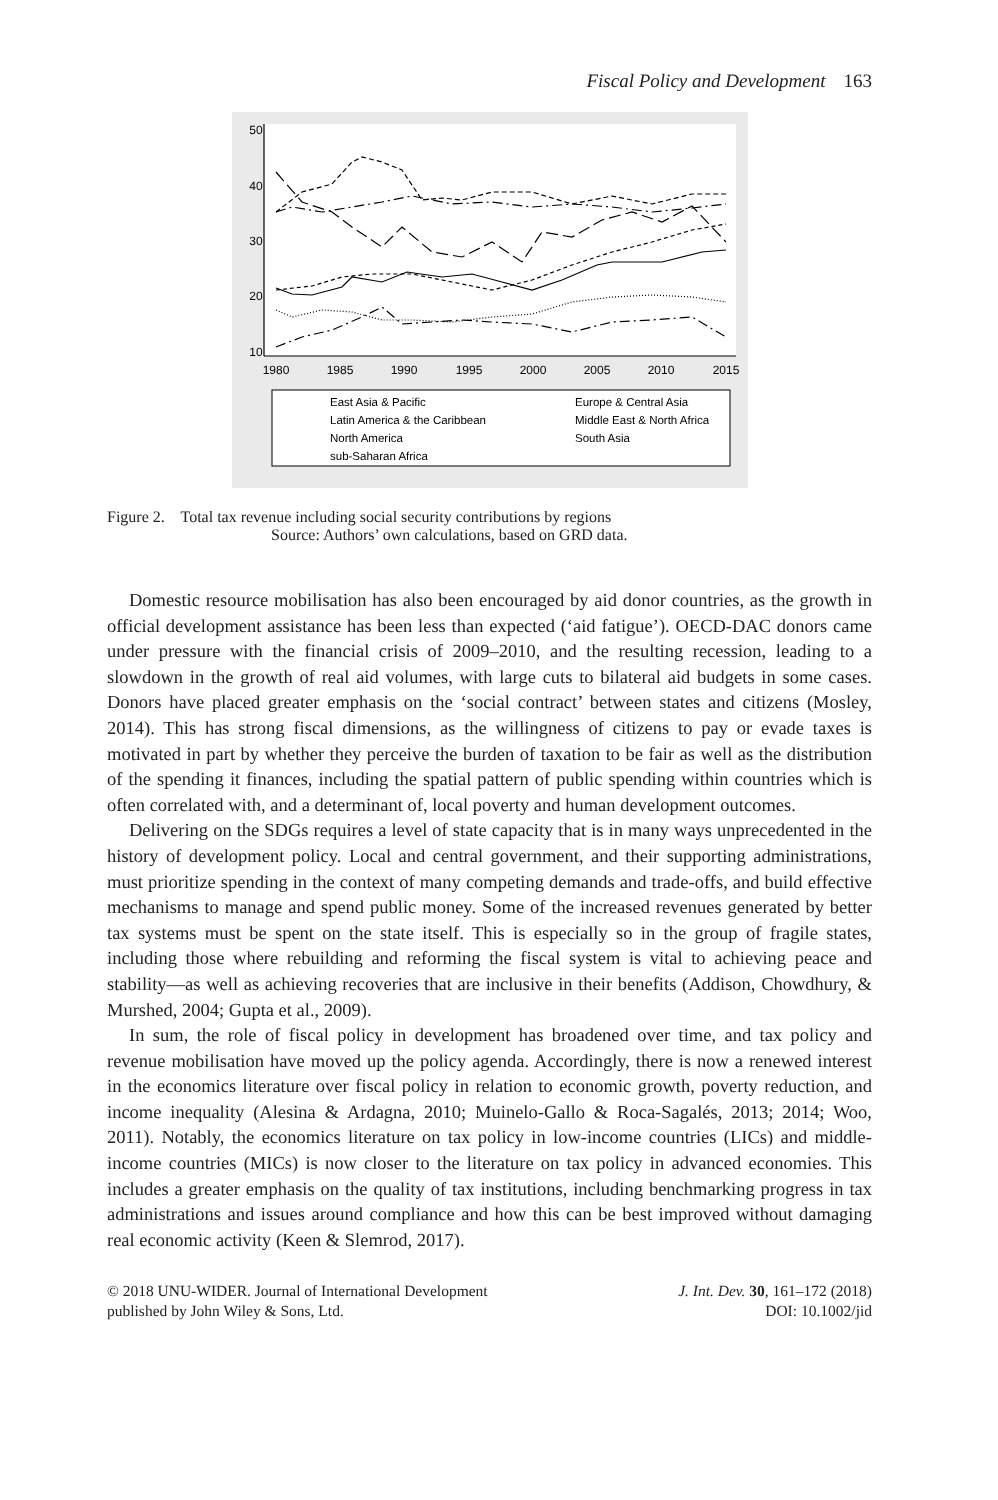Fiscal Policy and Development 163
1980
1985
1990
1995
2000
2005
2010
2015
10
20
30
40
50
East Asia & Pacific
Europe & Central Asia
Latin America & the Caribbean
Middle East & North Africa
North America
South Asia
sub-Saharan Africa
Figure 2. Total tax revenue including social security contributions by regions
Source: Authors’ own calculations, based on GRD data.
Domestic resource mobilisation has also been encouraged by aid donor countries, as the growth in official development assistance has been less than expected (‘aid fatigue’). OECD-DAC donors came under pressure with the financial crisis of 2009–2010, and the resulting recession, leading to a slowdown in the growth of real aid volumes, with large cuts to bilateral aid budgets in some cases. Donors have placed greater emphasis on the ‘social contract’ between states and citizens (Mosley, 2014). This has strong fiscal dimensions, as the willingness of citizens to pay or evade taxes is motivated in part by whether they perceive the burden of taxation to be fair as well as the distribution of the spending it finances, including the spatial pattern of public spending within countries which is often correlated with, and a determinant of, local poverty and human development outcomes.
Delivering on the SDGs requires a level of state capacity that is in many ways unprecedented in the history of development policy. Local and central government, and their supporting administrations, must prioritize spending in the context of many competing demands and trade-offs, and build effective mechanisms to manage and spend public money. Some of the increased revenues generated by better tax systems must be spent on the state itself. This is especially so in the group of fragile states, including those where rebuilding and reforming the fiscal system is vital to achieving peace and stability—as well as achieving recoveries that are inclusive in their benefits (Addison, Chowdhury, & Murshed, 2004; Gupta et al., 2009).
In sum, the role of fiscal policy in development has broadened over time, and tax policy and revenue mobilisation have moved up the policy agenda. Accordingly, there is now a renewed interest in the economics literature over fiscal policy in relation to economic growth, poverty reduction, and income inequality (Alesina & Ardagna, 2010; Muinelo-Gallo & Roca-Sagalés, 2013; 2014; Woo, 2011). Notably, the economics literature on tax policy in low-income countries (LICs) and middle-income countries (MICs) is now closer to the literature on tax policy in advanced economies. This includes a greater emphasis on the quality of tax institutions, including benchmarking progress in tax administrations and issues around compliance and how this can be best improved without damaging real economic activity (Keen & Slemrod, 2017).
© 2018 UNU-WIDER. Journal of International Development
published by John Wiley & Sons, Ltd.
J. Int. Dev. 30, 161–172 (2018)
DOI: 10.1002/jid